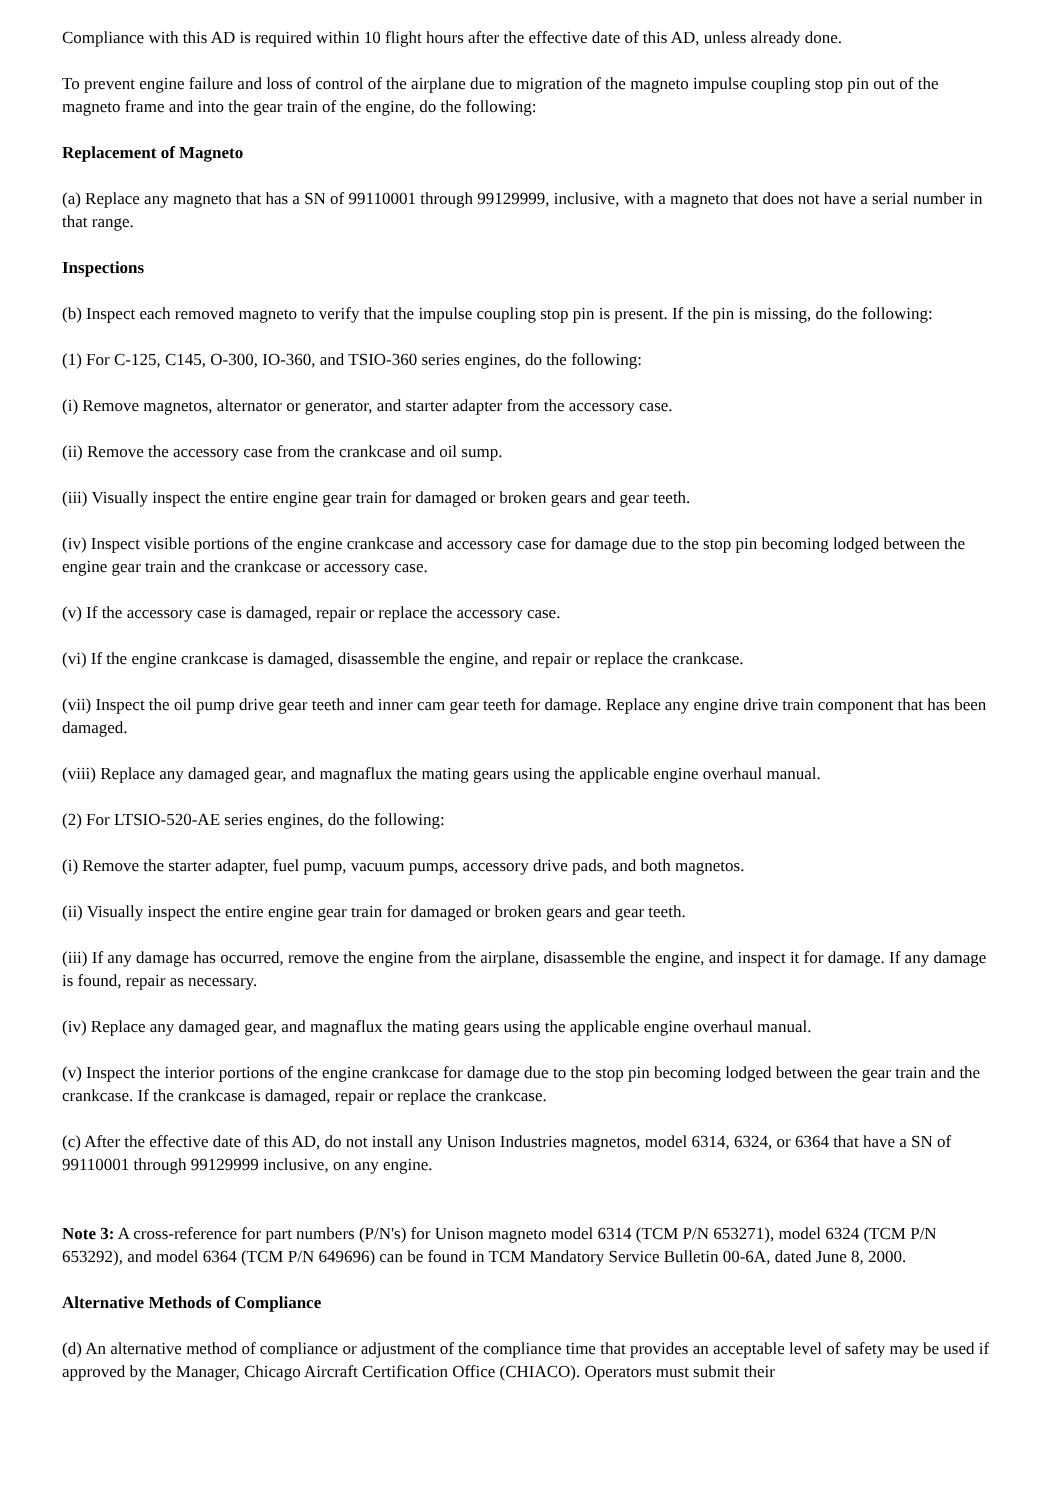Compliance with this AD is required within 10 flight hours after the effective date of this AD, unless already done.
To prevent engine failure and loss of control of the airplane due to migration of the magneto impulse coupling stop pin out of the magneto frame and into the gear train of the engine, do the following:
Replacement of Magneto
(a) Replace any magneto that has a SN of 99110001 through 99129999, inclusive, with a magneto that does not have a serial number in that range.
Inspections
(b) Inspect each removed magneto to verify that the impulse coupling stop pin is present. If the pin is missing, do the following:
(1) For C-125, C145, O-300, IO-360, and TSIO-360 series engines, do the following:
(i) Remove magnetos, alternator or generator, and starter adapter from the accessory case.
(ii) Remove the accessory case from the crankcase and oil sump.
(iii) Visually inspect the entire engine gear train for damaged or broken gears and gear teeth.
(iv) Inspect visible portions of the engine crankcase and accessory case for damage due to the stop pin becoming lodged between the engine gear train and the crankcase or accessory case.
(v) If the accessory case is damaged, repair or replace the accessory case.
(vi) If the engine crankcase is damaged, disassemble the engine, and repair or replace the crankcase.
(vii) Inspect the oil pump drive gear teeth and inner cam gear teeth for damage. Replace any engine drive train component that has been damaged.
(viii) Replace any damaged gear, and magnaflux the mating gears using the applicable engine overhaul manual.
(2) For LTSIO-520-AE series engines, do the following:
(i) Remove the starter adapter, fuel pump, vacuum pumps, accessory drive pads, and both magnetos.
(ii) Visually inspect the entire engine gear train for damaged or broken gears and gear teeth.
(iii) If any damage has occurred, remove the engine from the airplane, disassemble the engine, and inspect it for damage. If any damage is found, repair as necessary.
(iv) Replace any damaged gear, and magnaflux the mating gears using the applicable engine overhaul manual.
(v) Inspect the interior portions of the engine crankcase for damage due to the stop pin becoming lodged between the gear train and the crankcase. If the crankcase is damaged, repair or replace the crankcase.
(c) After the effective date of this AD, do not install any Unison Industries magnetos, model 6314, 6324, or 6364 that have a SN of 99110001 through 99129999 inclusive, on any engine.
Note 3: A cross-reference for part numbers (P/N's) for Unison magneto model 6314 (TCM P/N 653271), model 6324 (TCM P/N 653292), and model 6364 (TCM P/N 649696) can be found in TCM Mandatory Service Bulletin 00-6A, dated June 8, 2000.
Alternative Methods of Compliance
(d) An alternative method of compliance or adjustment of the compliance time that provides an acceptable level of safety may be used if approved by the Manager, Chicago Aircraft Certification Office (CHIACO). Operators must submit their